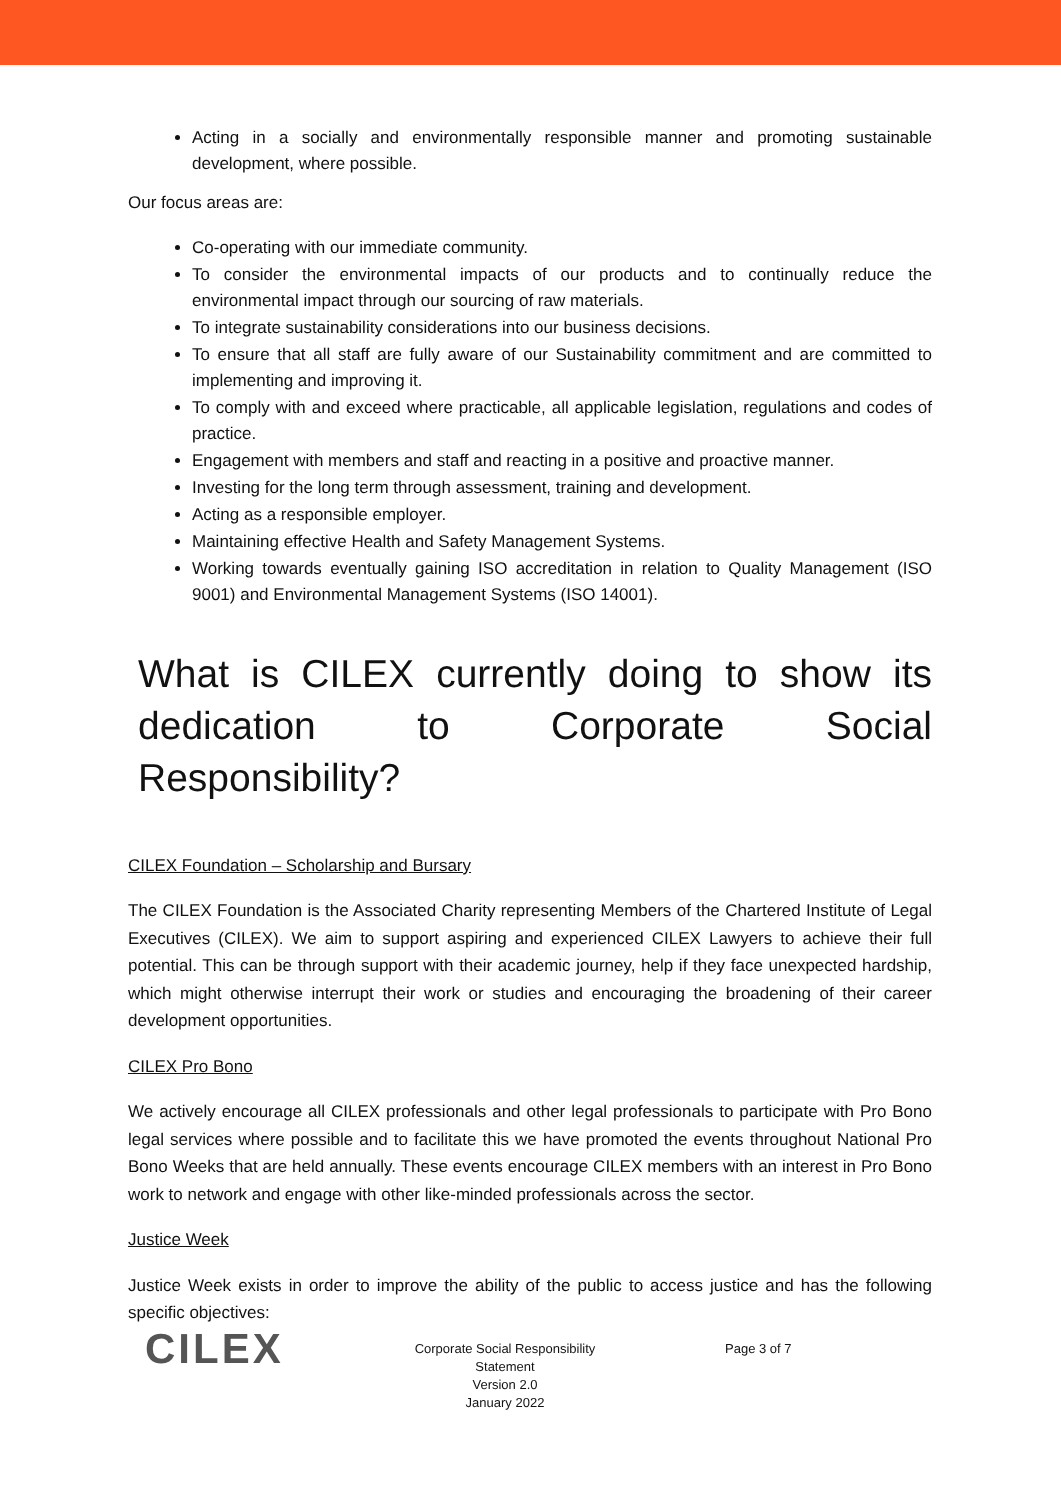Acting in a socially and environmentally responsible manner and promoting sustainable development, where possible.
Our focus areas are:
Co-operating with our immediate community.
To consider the environmental impacts of our products and to continually reduce the environmental impact through our sourcing of raw materials.
To integrate sustainability considerations into our business decisions.
To ensure that all staff are fully aware of our Sustainability commitment and are committed to implementing and improving it.
To comply with and exceed where practicable, all applicable legislation, regulations and codes of practice.
Engagement with members and staff and reacting in a positive and proactive manner.
Investing for the long term through assessment, training and development.
Acting as a responsible employer.
Maintaining effective Health and Safety Management Systems.
Working towards eventually gaining ISO accreditation in relation to Quality Management (ISO 9001) and Environmental Management Systems (ISO 14001).
What is CILEX currently doing to show its dedication to Corporate Social Responsibility?
CILEX Foundation – Scholarship and Bursary
The CILEX Foundation is the Associated Charity representing Members of the Chartered Institute of Legal Executives (CILEX). We aim to support aspiring and experienced CILEX Lawyers to achieve their full potential. This can be through support with their academic journey, help if they face unexpected hardship, which might otherwise interrupt their work or studies and encouraging the broadening of their career development opportunities.
CILEX Pro Bono
We actively encourage all CILEX professionals and other legal professionals to participate with Pro Bono legal services where possible and to facilitate this we have promoted the events throughout National Pro Bono Weeks that are held annually. These events encourage CILEX members with an interest in Pro Bono work to network and engage with other like-minded professionals across the sector.
Justice Week
Justice Week exists in order to improve the ability of the public to access justice and has the following specific objectives:
CILEX
Corporate Social Responsibility Statement
Version 2.0
January 2022
Page 3 of 7